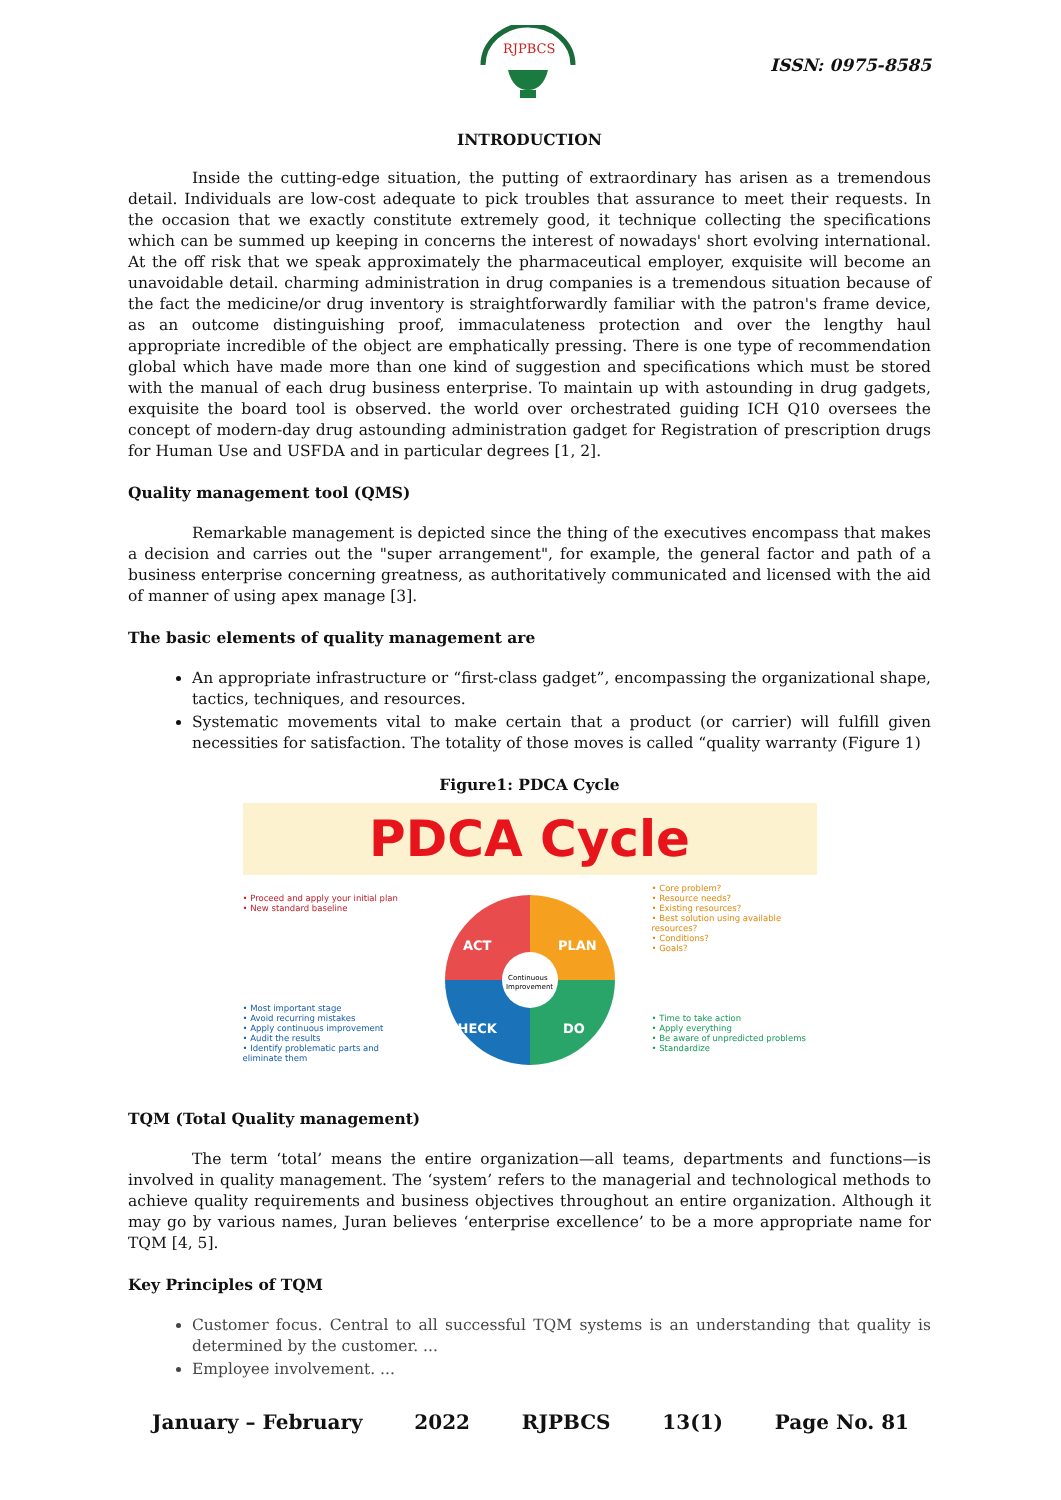RJPBCS
ISSN: 0975-8585
INTRODUCTION
Inside the cutting-edge situation, the putting of extraordinary has arisen as a tremendous detail. Individuals are low-cost adequate to pick troubles that assurance to meet their requests. In the occasion that we exactly constitute extremely good, it technique collecting the specifications which can be summed up keeping in concerns the interest of nowadays' short evolving international. At the off risk that we speak approximately the pharmaceutical employer, exquisite will become an unavoidable detail. charming administration in drug companies is a tremendous situation because of the fact the medicine/or drug inventory is straightforwardly familiar with the patron's frame device, as an outcome distinguishing proof, immaculateness protection and over the lengthy haul appropriate incredible of the object are emphatically pressing. There is one type of recommendation global which have made more than one kind of suggestion and specifications which must be stored with the manual of each drug business enterprise. To maintain up with astounding in drug gadgets, exquisite the board tool is observed. the world over orchestrated guiding ICH Q10 oversees the concept of modern-day drug astounding administration gadget for Registration of prescription drugs for Human Use and USFDA and in particular degrees [1, 2].
Quality management tool (QMS)
Remarkable management is depicted since the thing of the executives encompass that makes a decision and carries out the "super arrangement", for example, the general factor and path of a business enterprise concerning greatness, as authoritatively communicated and licensed with the aid of manner of using apex manage [3].
The basic elements of quality management are
An appropriate infrastructure or “first-class gadget”, encompassing the organizational shape, tactics, techniques, and resources.
Systematic movements vital to make certain that a product (or carrier) will fulfill given necessities for satisfaction. The totality of those moves is called “quality warranty (Figure 1)
Figure1: PDCA Cycle
PDCA Cycle
• Proceed and apply your initial plan
• New standard baseline
• Most important stage
• Avoid recurring mistakes
• Apply continuous improvement
• Audit the results
• Identify problematic parts and eliminate them
ACT
PLAN
CHECK
DO
Continuous
Improvement
• Core problem?
• Resource needs?
• Existing resources?
• Best solution using available resources?
• Conditions?
• Goals?
• Time to take action
• Apply everything
• Be aware of unpredicted problems
• Standardize
TQM (Total Quality management)
The term ‘total’ means the entire organization—all teams, departments and functions—is involved in quality management. The ‘system’ refers to the managerial and technological methods to achieve quality requirements and business objectives throughout an entire organization. Although it may go by various names, Juran believes ‘enterprise excellence’ to be a more appropriate name for TQM [4, 5].
Key Principles of TQM
Customer focus. Central to all successful TQM systems is an understanding that quality is determined by the customer. ...
Employee involvement. ...
January – February 2022 RJPBCS 13(1) Page No. 81